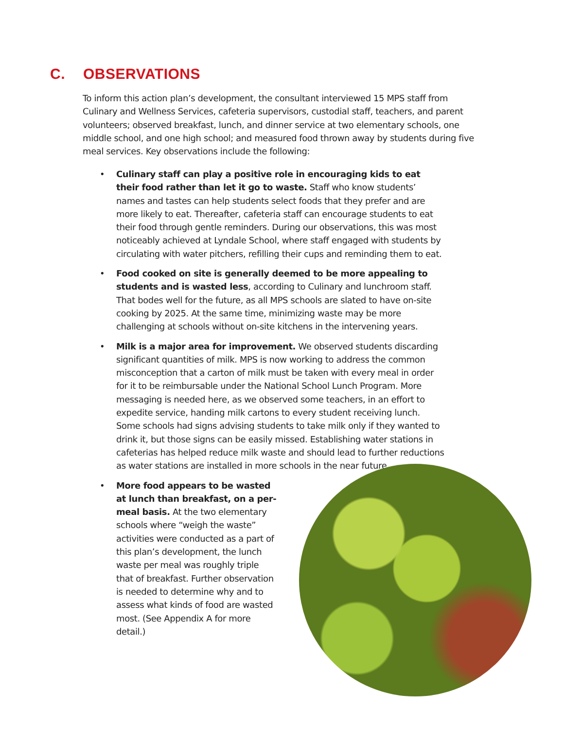C. OBSERVATIONS
To inform this action plan’s development, the consultant interviewed 15 MPS staff from Culinary and Wellness Services, cafeteria supervisors, custodial staff, teachers, and parent volunteers; observed breakfast, lunch, and dinner service at two elementary schools, one middle school, and one high school; and measured food thrown away by students during five meal services. Key observations include the following:
• Culinary staff can play a positive role in encouraging kids to eat their food rather than let it go to waste. Staff who know students’ names and tastes can help students select foods that they prefer and are more likely to eat. Thereafter, cafeteria staff can encourage students to eat their food through gentle reminders. During our observations, this was most noticeably achieved at Lyndale School, where staff engaged with students by circulating with water pitchers, refilling their cups and reminding them to eat.
• Food cooked on site is generally deemed to be more appealing to students and is wasted less, according to Culinary and lunchroom staff. That bodes well for the future, as all MPS schools are slated to have on-site cooking by 2025. At the same time, minimizing waste may be more challenging at schools without on-site kitchens in the intervening years.
• Milk is a major area for improvement. We observed students discarding significant quantities of milk. MPS is now working to address the common misconception that a carton of milk must be taken with every meal in order for it to be reimbursable under the National School Lunch Program. More messaging is needed here, as we observed some teachers, in an effort to expedite service, handing milk cartons to every student receiving lunch. Some schools had signs advising students to take milk only if they wanted to drink it, but those signs can be easily missed. Establishing water stations in cafeterias has helped reduce milk waste and should lead to further reductions as water stations are installed in more schools in the near future.
• More food appears to be wasted at lunch than breakfast, on a per-meal basis. At the two elementary schools where “weigh the waste” activities were conducted as a part of this plan’s development, the lunch waste per meal was roughly triple that of breakfast. Further observation is needed to determine why and to assess what kinds of food are wasted most. (See Appendix A for more detail.)